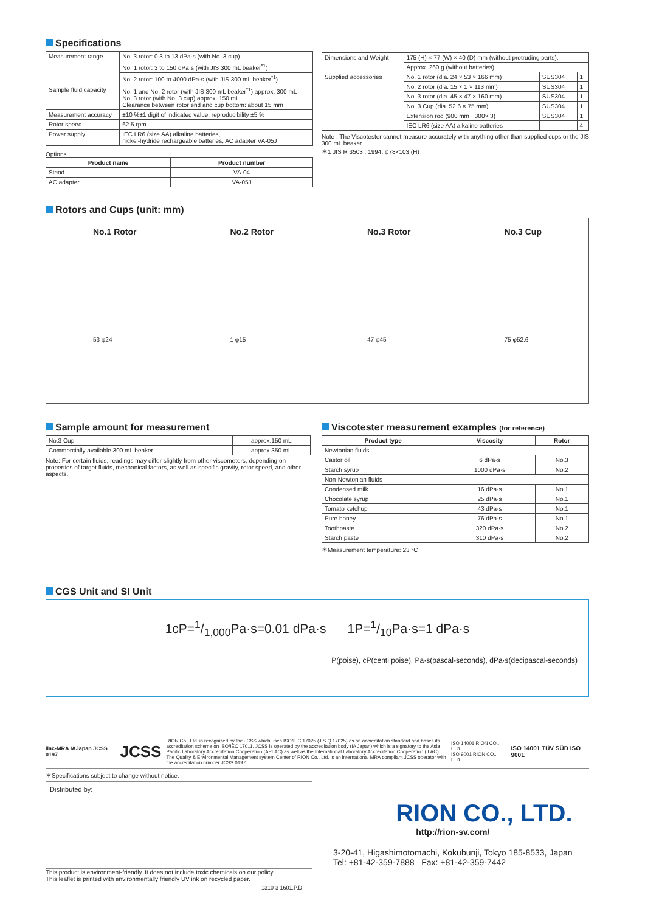Specifications
| Measurement range | No. 3 rotor: 0.3 to 13 dPa·s (with No. 3 cup) |
| | No. 1 rotor: 3 to 150 dPa·s (with JIS 300 mL beaker<sup>*1</sup>) |
| | No. 2 rotor: 100 to 4000 dPa·s (with JIS 300 mL beaker<sup>*1</sup>) |
| Sample fluid capacity | No. 1 and No. 2 rotor (with JIS 300 mL beaker<sup>*1</sup>) approx. 300 mL No. 3 rotor (with No. 3 cup) approx. 150 mL Clearance between rotor end and cup bottom: about 15 mm |
| Measurement accuracy | ±10 %±1 digit of indicated value, reproducibility ±5 % |
| Rotor speed | 62.5 rpm |
| Power supply | IEC LR6 (size AA) alkaline batteries, nickel-hydride rechargeable batteries, AC adapter VA-05J |
Options
| Product name | Product number |
| --- | --- |
| Stand | VA-04 |
| AC adapter | VA-05J |
| Dimensions and Weight | 175 (H) × 77 (W) × 40 (D) mm (without protruding parts), | | |
| | Approx. 260 g (without batteries) | | |
| Supplied accessories | No. 1 rotor (dia. 24 × 53 × 166 mm) | SUS304 | 1 |
| | No. 2 rotor (dia. 15 × 1 × 113 mm) | SUS304 | 1 |
| | No. 3 rotor (dia. 45 × 47 × 160 mm) | SUS304 | 1 |
| | No. 3 Cup (dia. 52.6 × 75 mm) | SUS304 | 1 |
| | Extension rod (900 mm · 300× 3) | SUS304 | 1 |
| | IEC LR6 (size AA) alkaline batteries | | 4 |
Note : The Viscotester cannot measure accurately with anything other than supplied cups or the JIS 300 mL beaker.
＊1 JIS R 3503 : 1994, φ78×103 (H)
Rotors and Cups (unit: mm)
No.1 Rotor
53 φ24
No.2 Rotor
1 φ15
No.3 Rotor
47 φ45
No.3 Cup
75 φ52.6
Sample amount for measurement
| No.3 Cup | approx.150 mL |
| Commercially available 300 mL beaker | approx.350 mL |
Note: For certain fluids, readings may differ slightly from other viscometers, depending on properties of target fluids, mechanical factors, as well as specific gravity, rotor speed, and other aspects.
Viscotester measurement examples (for reference)
| Product type | Viscosity | Rotor |
| --- | --- | --- |
| Newtonian fluids | | |
| Castor oil | 6 dPa·s | No.3 |
| Starch syrup | 1000 dPa·s | No.2 |
| Non-Newtonian fluids | | |
| Condensed milk | 16 dPa·s | No.1 |
| Chocolate syrup | 25 dPa·s | No.1 |
| Tomato ketchup | 43 dPa·s | No.1 |
| Pure honey | 76 dPa·s | No.1 |
| Toothpaste | 320 dPa·s | No.2 |
| Starch paste | 310 dPa·s | No.2 |
＊Measurement temperature: 23 °C
CGS Unit and SI Unit
1cP=1/1,000Pa·s=0.01 dPa·s 1P=1/10Pa·s=1 dPa·s
P(poise), cP(centi poise), Pa·s(pascal-seconds), dPa·s(decipascal-seconds)
ilac-MRA IAJapan JCSS 0197 JCSS
RION Co., Ltd. is recognized by the JCSS which uses ISO/IEC 17025 (JIS Q 17025) as an accreditation standard and bases its accreditation scheme on ISO/IEC 17011. JCSS is operated by the accreditation body (IA Japan) which is a signatory to the Asia Pacific Laboratory Accreditation Cooperation (APLAC) as well as the International Laboratory Accreditation Cooperation (ILAC). The Quality & Environmental Management system Center of RION Co., Ltd. is an international MRA compliant JCSS operator with the accreditation number JCSS 0197.
ISO 14001 RION CO., LTD.
ISO 9001 RION CO., LTD.
ISO 14001 TÜV SÜD ISO 9001
＊Specifications subject to change without notice.
Distributed by:
RION CO., LTD.
http://rion-sv.com/
3-20-41, Higashimotomachi, Kokubunji, Tokyo 185-8533, Japan
Tel: +81-42-359-7888 Fax: +81-42-359-7442
This product is environment-friendly. It does not include toxic chemicals on our policy.
This leaflet is printed with environmentally friendly UV ink on recycled paper.
1310-3 1601.P.D